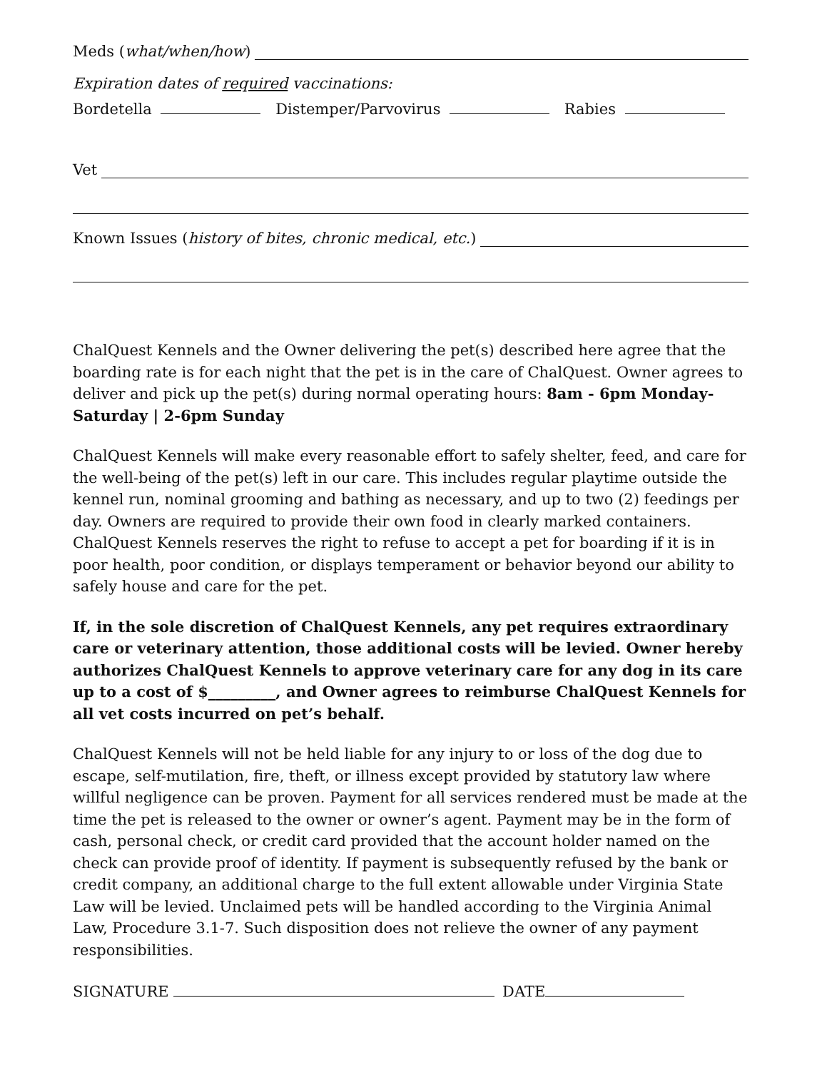Meds (what/when/how)
Expiration dates of required vaccinations:
Bordetella Distemper/Parvovirus Rabies
Vet
Known Issues (history of bites, chronic medical, etc.)
ChalQuest Kennels and the Owner delivering the pet(s) described here agree that the boarding rate is for each night that the pet is in the care of ChalQuest. Owner agrees to deliver and pick up the pet(s) during normal operating hours: 8am - 6pm Monday-Saturday | 2-6pm Sunday
ChalQuest Kennels will make every reasonable effort to safely shelter, feed, and care for the well-being of the pet(s) left in our care. This includes regular playtime outside the kennel run, nominal grooming and bathing as necessary, and up to two (2) feedings per day. Owners are required to provide their own food in clearly marked containers. ChalQuest Kennels reserves the right to refuse to accept a pet for boarding if it is in poor health, poor condition, or displays temperament or behavior beyond our ability to safely house and care for the pet.
If, in the sole discretion of ChalQuest Kennels, any pet requires extraordinary care or veterinary attention, those additional costs will be levied. Owner hereby authorizes ChalQuest Kennels to approve veterinary care for any dog in its care up to a cost of $_________, and Owner agrees to reimburse ChalQuest Kennels for all vet costs incurred on pet’s behalf.
ChalQuest Kennels will not be held liable for any injury to or loss of the dog due to escape, self-mutilation, fire, theft, or illness except provided by statutory law where willful negligence can be proven. Payment for all services rendered must be made at the time the pet is released to the owner or owner’s agent. Payment may be in the form of cash, personal check, or credit card provided that the account holder named on the check can provide proof of identity. If payment is subsequently refused by the bank or credit company, an additional charge to the full extent allowable under Virginia State Law will be levied. Unclaimed pets will be handled according to the Virginia Animal Law, Procedure 3.1-7. Such disposition does not relieve the owner of any payment responsibilities.
SIGNATURE DATE